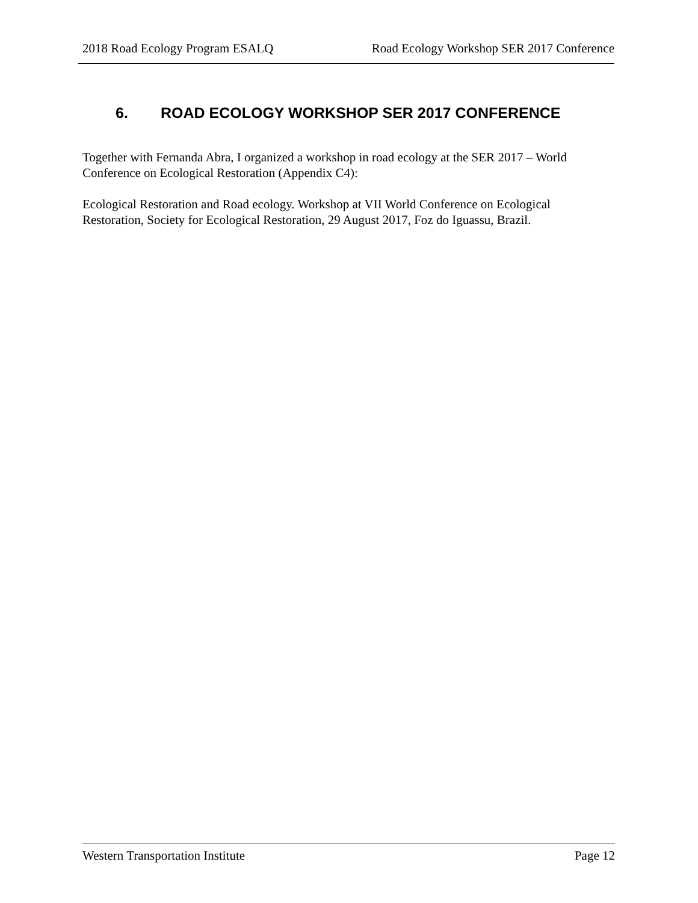2018 Road Ecology Program ESALQ Road Ecology Workshop SER 2017 Conference
6. ROAD ECOLOGY WORKSHOP SER 2017 CONFERENCE
Together with Fernanda Abra, I organized a workshop in road ecology at the SER 2017 – World Conference on Ecological Restoration (Appendix C4):
Ecological Restoration and Road ecology. Workshop at VII World Conference on Ecological Restoration, Society for Ecological Restoration, 29 August 2017, Foz do Iguassu, Brazil.
Western Transportation Institute Page 12